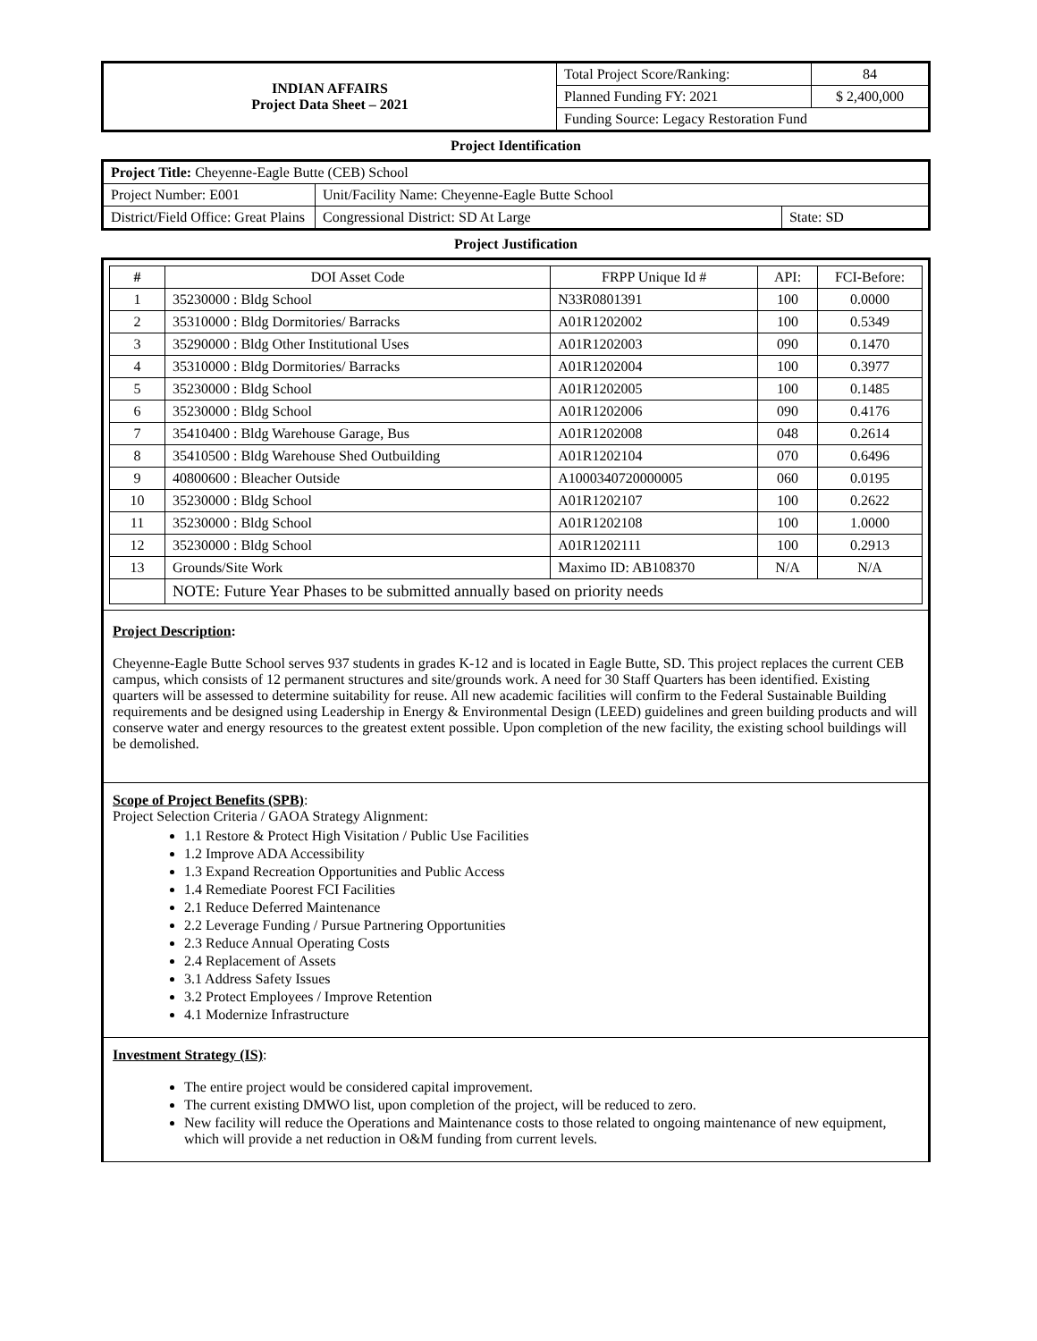| INDIAN AFFAIRS Project Data Sheet – 2021 | Total Project Score/Ranking: | 84 |
| | Planned Funding FY: 2021 | $ 2,400,000 |
| | Funding Source: Legacy Restoration Fund | |
Project Identification
| Project Title: Cheyenne-Eagle Butte (CEB) School | | | |
| Project Number: E001 | Unit/Facility Name: Cheyenne-Eagle Butte School | | |
| District/Field Office: Great Plains | | Congressional District: SD At Large | State: SD |
Project Justification
| # | DOI Asset Code | FRPP Unique Id # | API: | FCI-Before: |
| --- | --- | --- | --- | --- |
| 1 | 35230000 : Bldg School | N33R0801391 | 100 | 0.0000 |
| 2 | 35310000 : Bldg Dormitories/ Barracks | A01R1202002 | 100 | 0.5349 |
| 3 | 35290000 : Bldg Other Institutional Uses | A01R1202003 | 090 | 0.1470 |
| 4 | 35310000 : Bldg Dormitories/ Barracks | A01R1202004 | 100 | 0.3977 |
| 5 | 35230000 : Bldg School | A01R1202005 | 100 | 0.1485 |
| 6 | 35230000 : Bldg School | A01R1202006 | 090 | 0.4176 |
| 7 | 35410400 : Bldg Warehouse Garage, Bus | A01R1202008 | 048 | 0.2614 |
| 8 | 35410500 : Bldg Warehouse Shed Outbuilding | A01R1202104 | 070 | 0.6496 |
| 9 | 40800600 : Bleacher Outside | A1000340720000005 | 060 | 0.0195 |
| 10 | 35230000 : Bldg School | A01R1202107 | 100 | 0.2622 |
| 11 | 35230000 : Bldg School | A01R1202108 | 100 | 1.0000 |
| 12 | 35230000 : Bldg School | A01R1202111 | 100 | 0.2913 |
| 13 | Grounds/Site Work | Maximo ID: AB108370 | N/A | N/A |
| | NOTE: Future Year Phases to be submitted annually based on priority needs | | | |
Project Description:
Cheyenne-Eagle Butte School serves 937 students in grades K-12 and is located in Eagle Butte, SD. This project replaces the current CEB campus, which consists of 12 permanent structures and site/grounds work. A need for 30 Staff Quarters has been identified. Existing quarters will be assessed to determine suitability for reuse. All new academic facilities will confirm to the Federal Sustainable Building requirements and be designed using Leadership in Energy & Environmental Design (LEED) guidelines and green building products and will conserve water and energy resources to the greatest extent possible. Upon completion of the new facility, the existing school buildings will be demolished.
Scope of Project Benefits (SPB):
Project Selection Criteria / GAOA Strategy Alignment:
1.1 Restore & Protect High Visitation / Public Use Facilities
1.2 Improve ADA Accessibility
1.3 Expand Recreation Opportunities and Public Access
1.4 Remediate Poorest FCI Facilities
2.1 Reduce Deferred Maintenance
2.2 Leverage Funding / Pursue Partnering Opportunities
2.3 Reduce Annual Operating Costs
2.4 Replacement of Assets
3.1 Address Safety Issues
3.2 Protect Employees / Improve Retention
4.1 Modernize Infrastructure
Investment Strategy (IS):
The entire project would be considered capital improvement.
The current existing DMWO list, upon completion of the project, will be reduced to zero.
New facility will reduce the Operations and Maintenance costs to those related to ongoing maintenance of new equipment, which will provide a net reduction in O&M funding from current levels.